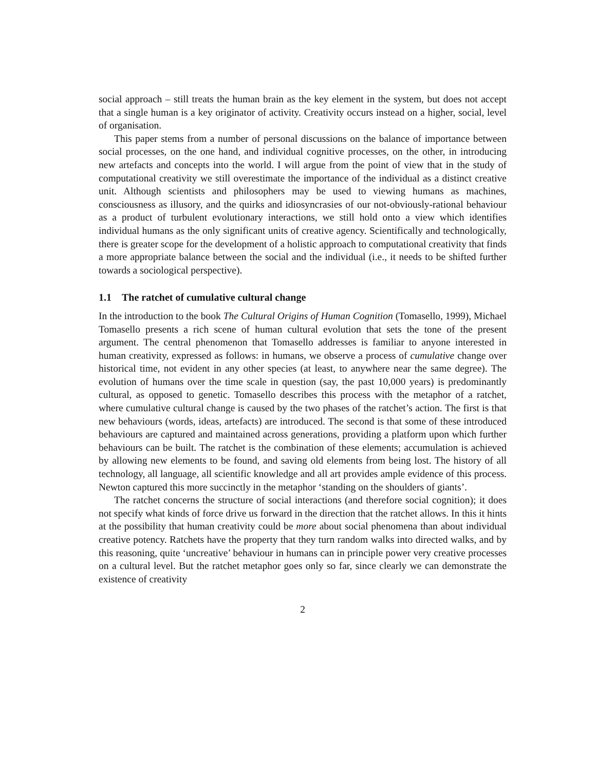social approach – still treats the human brain as the key element in the system, but does not accept that a single human is a key originator of activity. Creativity occurs instead on a higher, social, level of organisation.
This paper stems from a number of personal discussions on the balance of importance between social processes, on the one hand, and individual cognitive processes, on the other, in introducing new artefacts and concepts into the world. I will argue from the point of view that in the study of computational creativity we still overestimate the importance of the individual as a distinct creative unit. Although scientists and philosophers may be used to viewing humans as machines, consciousness as illusory, and the quirks and idiosyncrasies of our not-obviously-rational behaviour as a product of turbulent evolutionary interactions, we still hold onto a view which identifies individual humans as the only significant units of creative agency. Scientifically and technologically, there is greater scope for the development of a holistic approach to computational creativity that finds a more appropriate balance between the social and the individual (i.e., it needs to be shifted further towards a sociological perspective).
1.1 The ratchet of cumulative cultural change
In the introduction to the book The Cultural Origins of Human Cognition (Tomasello, 1999), Michael Tomasello presents a rich scene of human cultural evolution that sets the tone of the present argument. The central phenomenon that Tomasello addresses is familiar to anyone interested in human creativity, expressed as follows: in humans, we observe a process of cumulative change over historical time, not evident in any other species (at least, to anywhere near the same degree). The evolution of humans over the time scale in question (say, the past 10,000 years) is predominantly cultural, as opposed to genetic. Tomasello describes this process with the metaphor of a ratchet, where cumulative cultural change is caused by the two phases of the ratchet’s action. The first is that new behaviours (words, ideas, artefacts) are introduced. The second is that some of these introduced behaviours are captured and maintained across generations, providing a platform upon which further behaviours can be built. The ratchet is the combination of these elements; accumulation is achieved by allowing new elements to be found, and saving old elements from being lost. The history of all technology, all language, all scientific knowledge and all art provides ample evidence of this process. Newton captured this more succinctly in the metaphor ‘standing on the shoulders of giants’.
The ratchet concerns the structure of social interactions (and therefore social cognition); it does not specify what kinds of force drive us forward in the direction that the ratchet allows. In this it hints at the possibility that human creativity could be more about social phenomena than about individual creative potency. Ratchets have the property that they turn random walks into directed walks, and by this reasoning, quite ‘uncreative’ behaviour in humans can in principle power very creative processes on a cultural level. But the ratchet metaphor goes only so far, since clearly we can demonstrate the existence of creativity
2